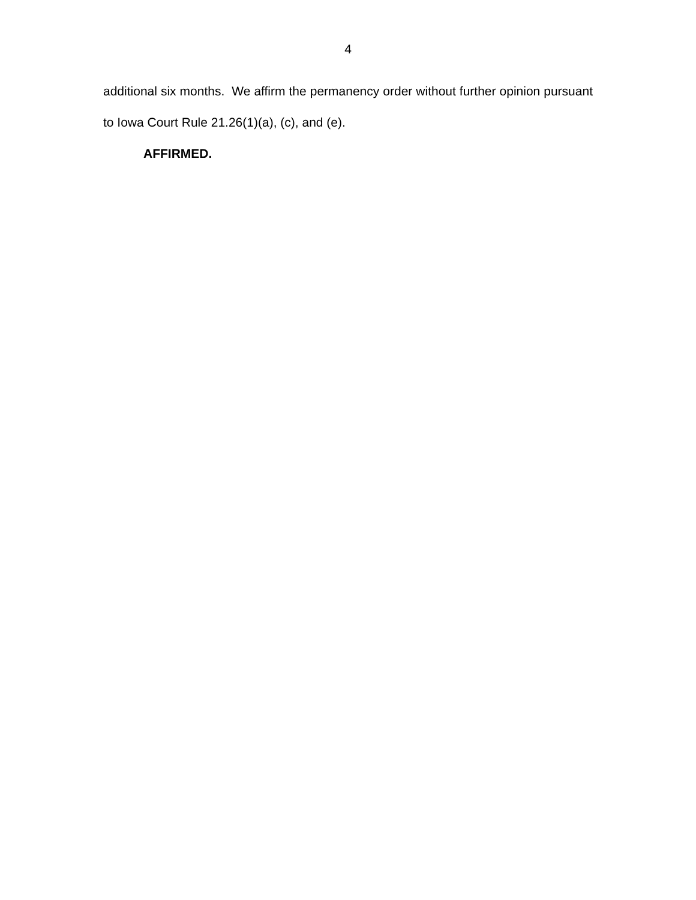4
additional six months. We affirm the permanency order without further opinion pursuant to Iowa Court Rule 21.26(1)(a), (c), and (e).
AFFIRMED.